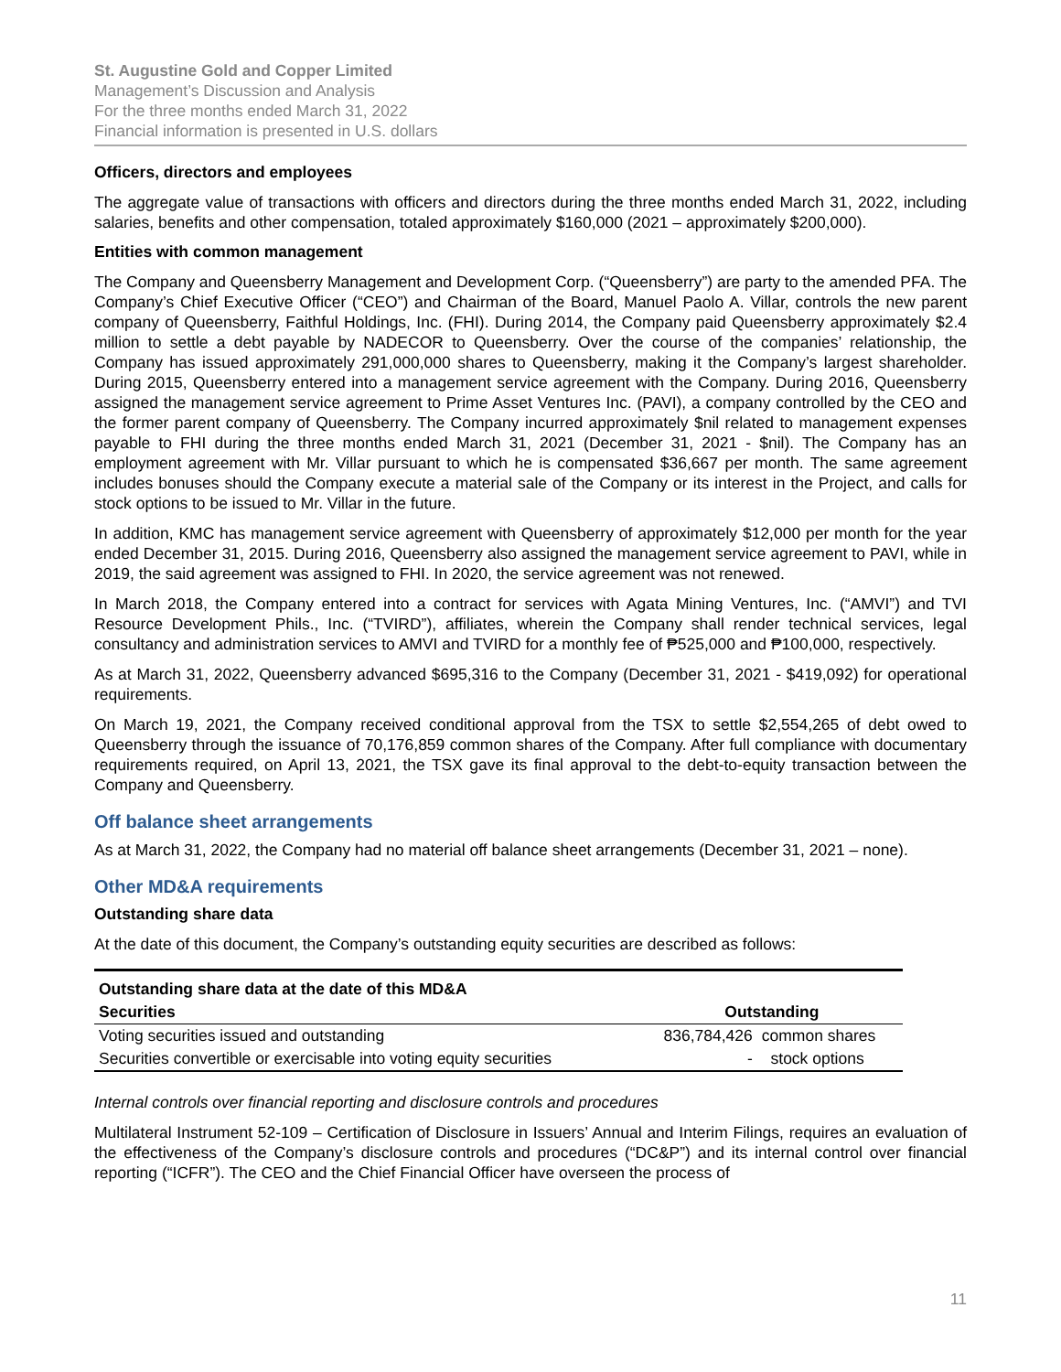St. Augustine Gold and Copper Limited
Management’s Discussion and Analysis
For the three months ended March 31, 2022
Financial information is presented in U.S. dollars
Officers, directors and employees
The aggregate value of transactions with officers and directors during the three months ended March 31, 2022, including salaries, benefits and other compensation, totaled approximately $160,000 (2021 – approximately $200,000).
Entities with common management
The Company and Queensberry Management and Development Corp. (“Queensberry”) are party to the amended PFA. The Company’s Chief Executive Officer (“CEO”) and Chairman of the Board, Manuel Paolo A. Villar, controls the new parent company of Queensberry, Faithful Holdings, Inc. (FHI). During 2014, the Company paid Queensberry approximately $2.4 million to settle a debt payable by NADECOR to Queensberry. Over the course of the companies’ relationship, the Company has issued approximately 291,000,000 shares to Queensberry, making it the Company’s largest shareholder. During 2015, Queensberry entered into a management service agreement with the Company. During 2016, Queensberry assigned the management service agreement to Prime Asset Ventures Inc. (PAVI), a company controlled by the CEO and the former parent company of Queensberry. The Company incurred approximately $nil related to management expenses payable to FHI during the three months ended March 31, 2021 (December 31, 2021 - $nil). The Company has an employment agreement with Mr. Villar pursuant to which he is compensated $36,667 per month. The same agreement includes bonuses should the Company execute a material sale of the Company or its interest in the Project, and calls for stock options to be issued to Mr. Villar in the future.
In addition, KMC has management service agreement with Queensberry of approximately $12,000 per month for the year ended December 31, 2015. During 2016, Queensberry also assigned the management service agreement to PAVI, while in 2019, the said agreement was assigned to FHI. In 2020, the service agreement was not renewed.
In March 2018, the Company entered into a contract for services with Agata Mining Ventures, Inc. (“AMVI”) and TVI Resource Development Phils., Inc. (“TVIRD”), affiliates, wherein the Company shall render technical services, legal consultancy and administration services to AMVI and TVIRD for a monthly fee of ₱525,000 and ₱100,000, respectively.
As at March 31, 2022, Queensberry advanced $695,316 to the Company (December 31, 2021 - $419,092) for operational requirements.
On March 19, 2021, the Company received conditional approval from the TSX to settle $2,554,265 of debt owed to Queensberry through the issuance of 70,176,859 common shares of the Company. After full compliance with documentary requirements required, on April 13, 2021, the TSX gave its final approval to the debt-to-equity transaction between the Company and Queensberry.
Off balance sheet arrangements
As at March 31, 2022, the Company had no material off balance sheet arrangements (December 31, 2021 – none).
Other MD&A requirements
Outstanding share data
At the date of this document, the Company’s outstanding equity securities are described as follows:
| Outstanding share data at the date of this MD&A | | |
| --- | --- | --- |
| Securities | Outstanding | |
| Voting securities issued and outstanding | 836,784,426 | common shares |
| Securities convertible or exercisable into voting equity securities | - | stock options |
Internal controls over financial reporting and disclosure controls and procedures
Multilateral Instrument 52-109 – Certification of Disclosure in Issuers’ Annual and Interim Filings, requires an evaluation of the effectiveness of the Company’s disclosure controls and procedures (“DC&P”) and its internal control over financial reporting (“ICFR”). The CEO and the Chief Financial Officer have overseen the process of
11